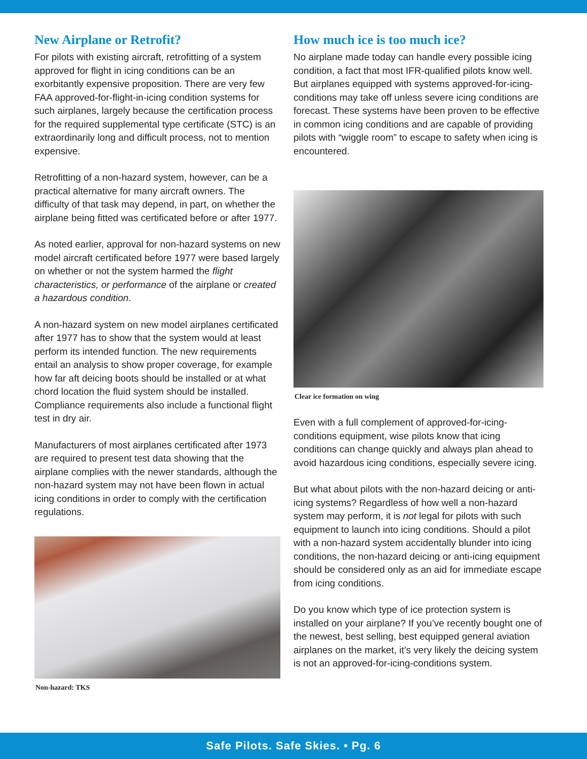New Airplane or Retrofit?
For pilots with existing aircraft, retrofitting of a system approved for flight in icing conditions can be an exorbitantly expensive proposition. There are very few FAA approved-for-flight-in-icing condition systems for such airplanes, largely because the certification process for the required supplemental type certificate (STC) is an extraordinarily long and difficult process, not to mention expensive.
Retrofitting of a non-hazard system, however, can be a practical alternative for many aircraft owners. The difficulty of that task may depend, in part, on whether the airplane being fitted was certificated before or after 1977.
As noted earlier, approval for non-hazard systems on new model aircraft certificated before 1977 were based largely on whether or not the system harmed the flight characteristics, or performance of the airplane or created a hazardous condition.
A non-hazard system on new model airplanes certificated after 1977 has to show that the system would at least perform its intended function. The new requirements entail an analysis to show proper coverage, for example how far aft deicing boots should be installed or at what chord location the fluid system should be installed. Compliance requirements also include a functional flight test in dry air.
Manufacturers of most airplanes certificated after 1973 are required to present test data showing that the airplane complies with the newer standards, although the non-hazard system may not have been flown in actual icing conditions in order to comply with the certification regulations.
Non-hazard: TKS
How much ice is too much ice?
No airplane made today can handle every possible icing condition, a fact that most IFR-qualified pilots know well. But airplanes equipped with systems approved-for-icing-conditions may take off unless severe icing conditions are forecast. These systems have been proven to be effective in common icing conditions and are capable of providing pilots with “wiggle room” to escape to safety when icing is encountered.
Clear ice formation on wing
Even with a full complement of approved-for-icing-conditions equipment, wise pilots know that icing conditions can change quickly and always plan ahead to avoid hazardous icing conditions, especially severe icing.
But what about pilots with the non-hazard deicing or anti-icing systems? Regardless of how well a non-hazard system may perform, it is not legal for pilots with such equipment to launch into icing conditions. Should a pilot with a non-hazard system accidentally blunder into icing conditions, the non-hazard deicing or anti-icing equipment should be considered only as an aid for immediate escape from icing conditions.
Do you know which type of ice protection system is installed on your airplane? If you’ve recently bought one of the newest, best selling, best equipped general aviation airplanes on the market, it’s very likely the deicing system is not an approved-for-icing-conditions system.
Safe Pilots. Safe Skies. • Pg. 6